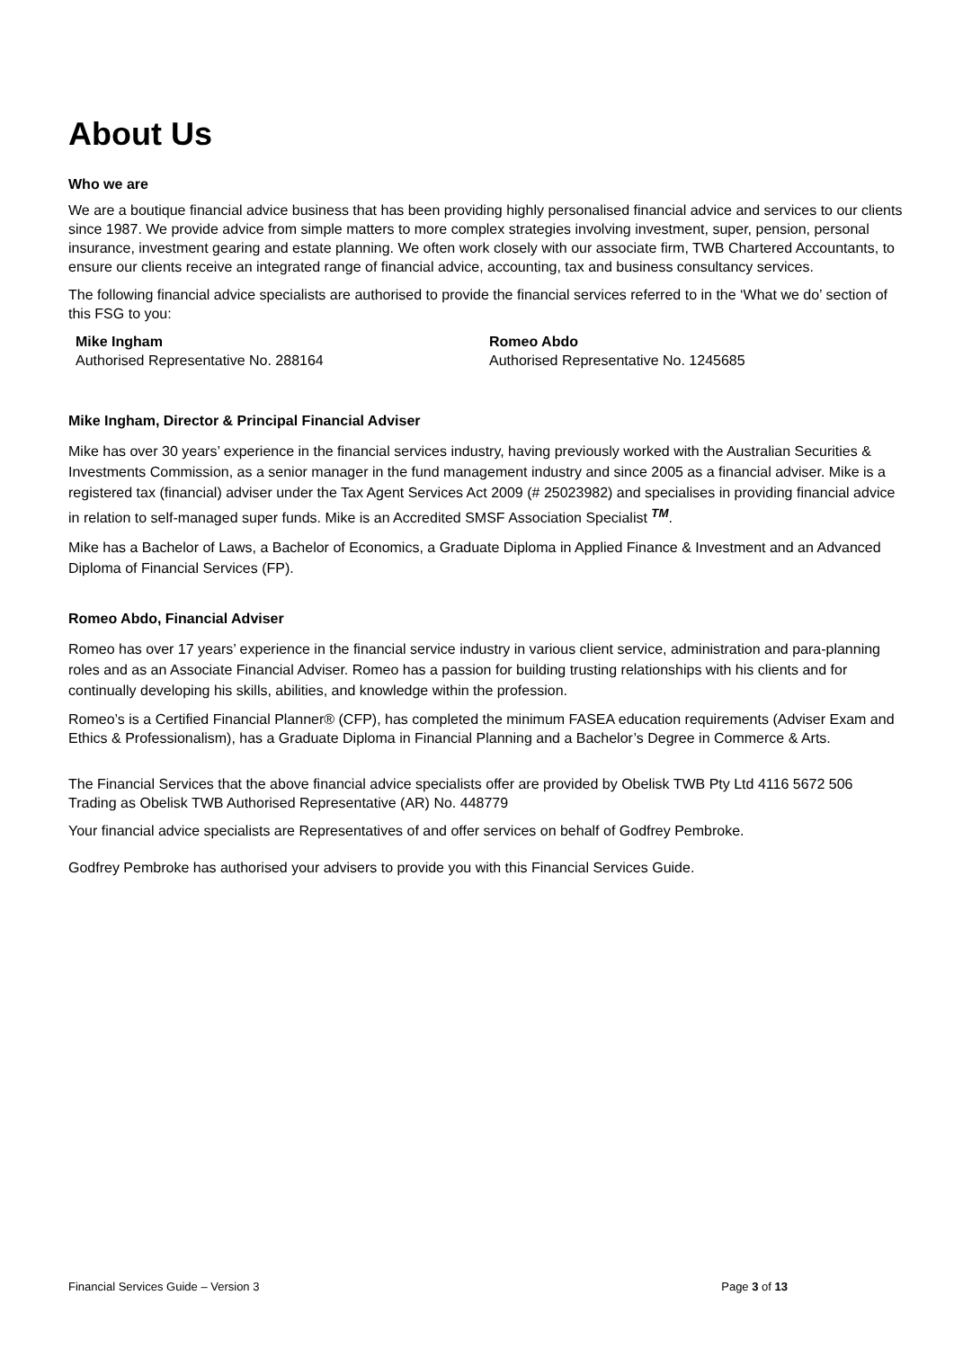About Us
Who we are
We are a boutique financial advice business that has been providing highly personalised financial advice and services to our clients since 1987. We provide advice from simple matters to more complex strategies involving investment, super, pension, personal insurance, investment gearing and estate planning. We often work closely with our associate firm, TWB Chartered Accountants, to ensure our clients receive an integrated range of financial advice, accounting, tax and business consultancy services.
The following financial advice specialists are authorised to provide the financial services referred to in the ‘What we do’ section of this FSG to you:
Mike Ingham
Authorised Representative No. 288164
Romeo Abdo
Authorised Representative No. 1245685
Mike Ingham, Director & Principal Financial Adviser
Mike has over 30 years’ experience in the financial services industry, having previously worked with the Australian Securities & Investments Commission, as a senior manager in the fund management industry and since 2005 as a financial adviser. Mike is a registered tax (financial) adviser under the Tax Agent Services Act 2009 (# 25023982) and specialises in providing financial advice in relation to self-managed super funds. Mike is an Accredited SMSF Association Specialist <sup>TM</sup>.
Mike has a Bachelor of Laws, a Bachelor of Economics, a Graduate Diploma in Applied Finance & Investment and an Advanced Diploma of Financial Services (FP).
Romeo Abdo, Financial Adviser
Romeo has over 17 years’ experience in the financial service industry in various client service, administration and para-planning roles and as an Associate Financial Adviser. Romeo has a passion for building trusting relationships with his clients and for continually developing his skills, abilities, and knowledge within the profession.
Romeo’s is a Certified Financial Planner® (CFP), has completed the minimum FASEA education requirements (Adviser Exam and Ethics & Professionalism), has a Graduate Diploma in Financial Planning and a Bachelor’s Degree in Commerce & Arts.
The Financial Services that the above financial advice specialists offer are provided by Obelisk TWB Pty Ltd 4116 5672 506 Trading as Obelisk TWB Authorised Representative (AR) No. 448779
Your financial advice specialists are Representatives of and offer services on behalf of Godfrey Pembroke.
Godfrey Pembroke has authorised your advisers to provide you with this Financial Services Guide.
Financial Services Guide – Version 3 Page 3 of 13